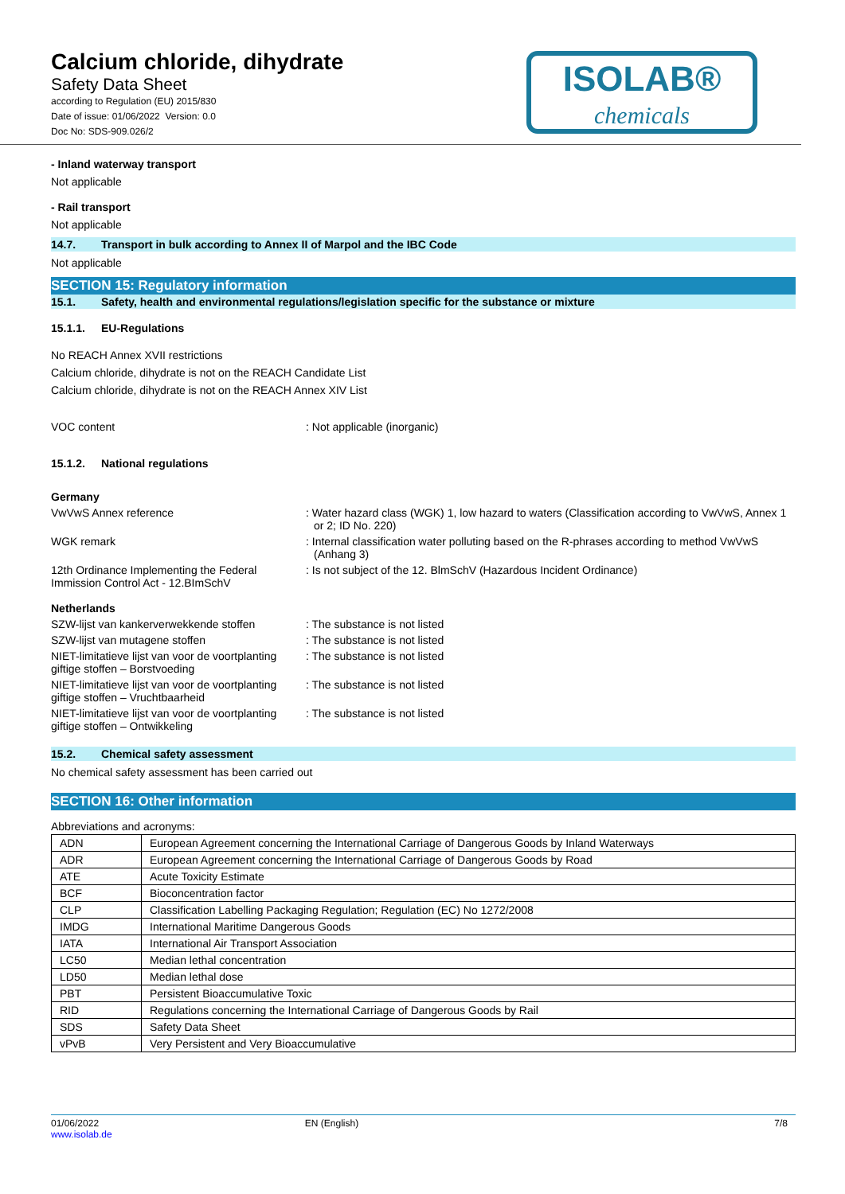Calcium chloride, dihydrate
Safety Data Sheet
according to Regulation (EU) 2015/830
Date of issue: 01/06/2022 Version: 0.0
Doc No: SDS-909.026/2
ISOLAB®
chemicals
- Inland waterway transport
Not applicable
- Rail transport
Not applicable
14.7. Transport in bulk according to Annex II of Marpol and the IBC Code
Not applicable
SECTION 15: Regulatory information
15.1. Safety, health and environmental regulations/legislation specific for the substance or mixture
15.1.1. EU-Regulations
No REACH Annex XVII restrictions
Calcium chloride, dihydrate is not on the REACH Candidate List
Calcium chloride, dihydrate is not on the REACH Annex XIV List
VOC content : Not applicable (inorganic)
15.1.2. National regulations
Germany
VwVwS Annex reference : Water hazard class (WGK) 1, low hazard to waters (Classification according to VwVwS, Annex 1 or 2; ID No. 220)
WGK remark : Internal classification water polluting based on the R-phrases according to method VwVwS (Anhang 3)
12th Ordinance Implementing the Federal Immission Control Act - 12.BImSchV
: Is not subject of the 12. BlmSchV (Hazardous Incident Ordinance)
Netherlands
SZW-lijst van kankerverwekkende stoffen
: The substance is not listed
SZW-lijst van mutagene stoffen : The substance is not listed
NIET-limitatieve lijst van voor de voortplanting giftige stoffen – Borstvoeding
: The substance is not listed
NIET-limitatieve lijst van voor de voortplanting giftige stoffen – Vruchtbaarheid
: The substance is not listed
NIET-limitatieve lijst van voor de voortplanting giftige stoffen – Ontwikkeling
: The substance is not listed
15.2. Chemical safety assessment
No chemical safety assessment has been carried out
SECTION 16: Other information
Abbreviations and acronyms:
| ADN | European Agreement concerning the International Carriage of Dangerous Goods by Inland Waterways |
| ADR | European Agreement concerning the International Carriage of Dangerous Goods by Road |
| ATE | Acute Toxicity Estimate |
| BCF | Bioconcentration factor |
| CLP | Classification Labelling Packaging Regulation; Regulation (EC) No 1272/2008 |
| IMDG | International Maritime Dangerous Goods |
| IATA | International Air Transport Association |
| LC50 | Median lethal concentration |
| LD50 | Median lethal dose |
| PBT | Persistent Bioaccumulative Toxic |
| RID | Regulations concerning the International Carriage of Dangerous Goods by Rail |
| SDS | Safety Data Sheet |
| vPvB | Very Persistent and Very Bioaccumulative |
01/06/2022
www.isolab.de
EN (English) 7/8